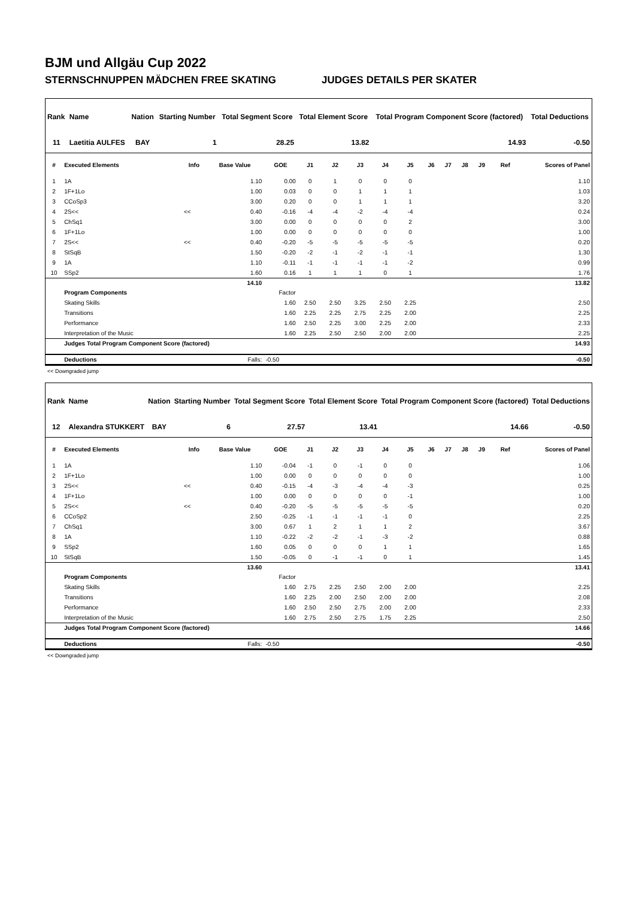BJM und Allgäu Cup 2022
STERNSCHNUPPEN MÄDCHEN FREE SKATING JUDGES DETAILS PER SKATER
| Rank | Name | Nation | Starting Number | Total Segment Score | Total Element Score | Total Program Component Score (factored) | Total Deductions |
| --- | --- | --- | --- | --- | --- | --- | --- |
| 11 | Laetitia AULFES | BAY | 1 | 28.25 | 13.82 | 14.93 | -0.50 |
| # | Executed Elements | Info | Base Value | GOE | J1 | J2 | J3 | J4 | J5 | J6 | J7 | J8 | J9 | Ref | Scores of Panel |
| --- | --- | --- | --- | --- | --- | --- | --- | --- | --- | --- | --- | --- | --- | --- | --- |
| 1 | 1A | | 1.10 | 0.00 | 0 | 1 | 0 | 0 | 0 | | | | | | 1.10 |
| 2 | 1F+1Lo | | 1.00 | 0.03 | 0 | 0 | 1 | 1 | 1 | | | | | | 1.03 |
| 3 | CCoSp3 | | 3.00 | 0.20 | 0 | 0 | 1 | 1 | 1 | | | | | | 3.20 |
| 4 | 2S<< | << | 0.40 | -0.16 | -4 | -4 | -2 | -4 | -4 | | | | | | 0.24 |
| 5 | ChSq1 | | 3.00 | 0.00 | 0 | 0 | 0 | 0 | 2 | | | | | | 3.00 |
| 6 | 1F+1Lo | | 1.00 | 0.00 | 0 | 0 | 0 | 0 | 0 | | | | | | 1.00 |
| 7 | 2S<< | << | 0.40 | -0.20 | -5 | -5 | -5 | -5 | -5 | | | | | | 0.20 |
| 8 | StSqB | | 1.50 | -0.20 | -2 | -1 | -2 | -1 | -1 | | | | | | 1.30 |
| 9 | 1A | | 1.10 | -0.11 | -1 | -1 | -1 | -1 | -2 | | | | | | 0.99 |
| 10 | SSp2 | | 1.60 | 0.16 | 1 | 1 | 1 | 0 | 1 | | | | | | 1.76 |
| | | | 14.10 | | | | | | | | | | | | 13.82 |
| | Program Components | | | Factor | | | | | | | | | | | |
| | Skating Skills | | | 1.60 | 2.50 | 2.50 | 3.25 | 2.50 | 2.25 | | | | | | 2.50 |
| | Transitions | | | 1.60 | 2.25 | 2.25 | 2.75 | 2.25 | 2.00 | | | | | | 2.25 |
| | Performance | | | 1.60 | 2.50 | 2.25 | 3.00 | 2.25 | 2.00 | | | | | | 2.33 |
| | Interpretation of the Music | | | 1.60 | 2.25 | 2.50 | 2.50 | 2.00 | 2.00 | | | | | | 2.25 |
| | Judges Total Program Component Score (factored) | | | | | | | | | | | | | | 14.93 |
| | Deductions | | Falls: | -0.50 | | | | | | | | | | | -0.50 |
<< Downgraded jump
| Rank | Name | Nation | Starting Number | Total Segment Score | Total Element Score | Total Program Component Score (factored) | Total Deductions |
| --- | --- | --- | --- | --- | --- | --- | --- |
| 12 | Alexandra STUKKERT | BAY | 6 | 27.57 | 13.41 | 14.66 | -0.50 |
| # | Executed Elements | Info | Base Value | GOE | J1 | J2 | J3 | J4 | J5 | J6 | J7 | J8 | J9 | Ref | Scores of Panel |
| --- | --- | --- | --- | --- | --- | --- | --- | --- | --- | --- | --- | --- | --- | --- | --- |
| 1 | 1A | | 1.10 | -0.04 | -1 | 0 | -1 | 0 | 0 | | | | | | 1.06 |
| 2 | 1F+1Lo | | 1.00 | 0.00 | 0 | 0 | 0 | 0 | 0 | | | | | | 1.00 |
| 3 | 2S<< | << | 0.40 | -0.15 | -4 | -3 | -4 | -4 | -3 | | | | | | 0.25 |
| 4 | 1F+1Lo | | 1.00 | 0.00 | 0 | 0 | 0 | 0 | -1 | | | | | | 1.00 |
| 5 | 2S<< | << | 0.40 | -0.20 | -5 | -5 | -5 | -5 | -5 | | | | | | 0.20 |
| 6 | CCoSp2 | | 2.50 | -0.25 | -1 | -1 | -1 | -1 | 0 | | | | | | 2.25 |
| 7 | ChSq1 | | 3.00 | 0.67 | 1 | 2 | 1 | 1 | 2 | | | | | | 3.67 |
| 8 | 1A | | 1.10 | -0.22 | -2 | -2 | -1 | -3 | -2 | | | | | | 0.88 |
| 9 | SSp2 | | 1.60 | 0.05 | 0 | 0 | 0 | 1 | 1 | | | | | | 1.65 |
| 10 | StSqB | | 1.50 | -0.05 | 0 | -1 | -1 | 0 | 1 | | | | | | 1.45 |
| | | | 13.60 | | | | | | | | | | | | 13.41 |
| | Program Components | | | Factor | | | | | | | | | | | |
| | Skating Skills | | | 1.60 | 2.75 | 2.25 | 2.50 | 2.00 | 2.00 | | | | | | 2.25 |
| | Transitions | | | 1.60 | 2.25 | 2.00 | 2.50 | 2.00 | 2.00 | | | | | | 2.08 |
| | Performance | | | 1.60 | 2.50 | 2.50 | 2.75 | 2.00 | 2.00 | | | | | | 2.33 |
| | Interpretation of the Music | | | 1.60 | 2.75 | 2.50 | 2.75 | 1.75 | 2.25 | | | | | | 2.50 |
| | Judges Total Program Component Score (factored) | | | | | | | | | | | | | | 14.66 |
| | Deductions | | Falls: | -0.50 | | | | | | | | | | | -0.50 |
<< Downgraded jump